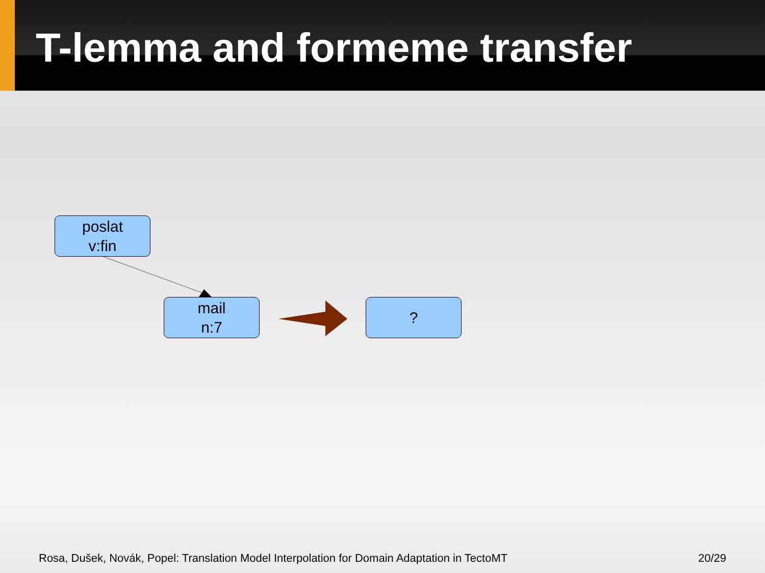T-lemma and formeme transfer
poslat
v:fin
mail
n:7
?
Rosa, Dušek, Novák, Popel: Translation Model Interpolation for Domain Adaptation in TectoMT 20/29